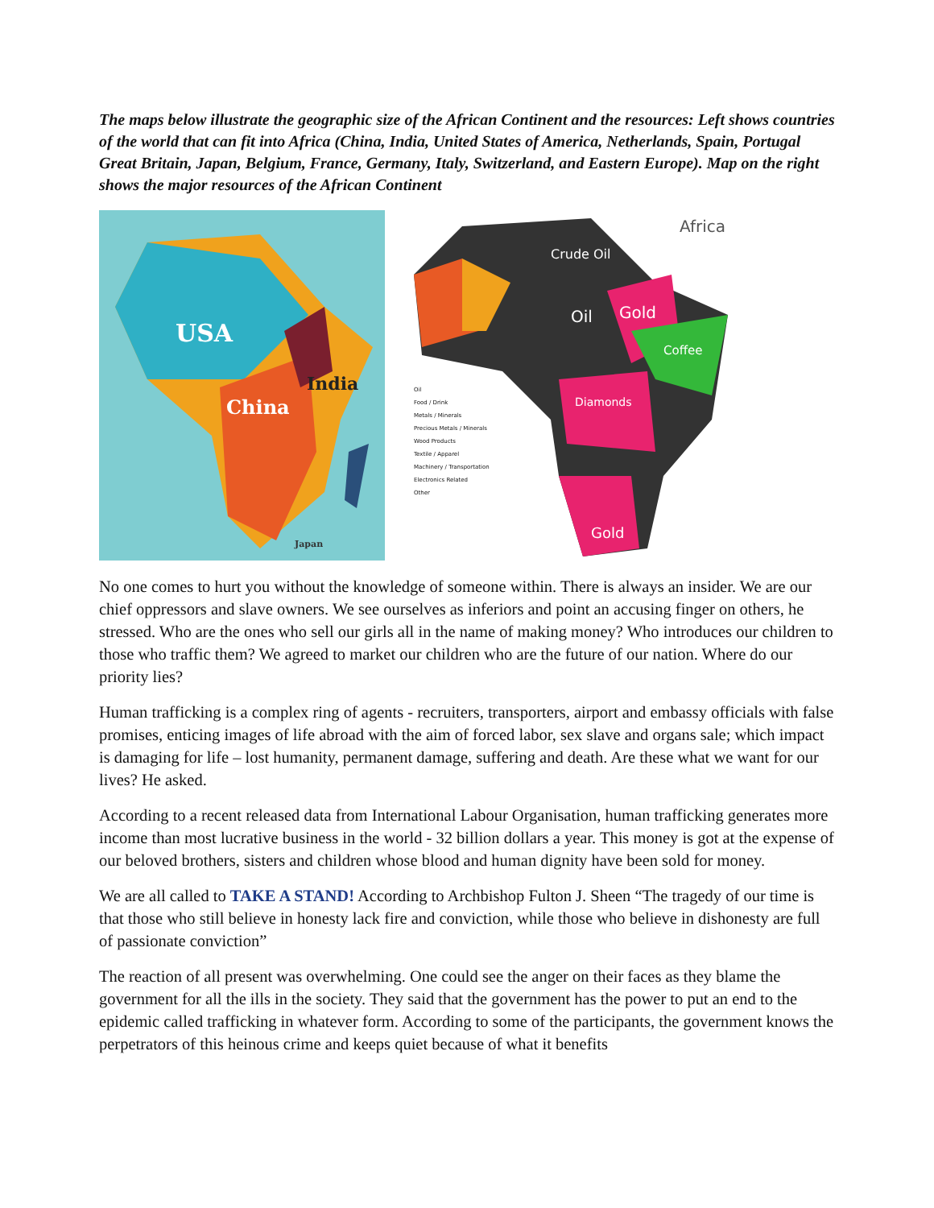The maps below illustrate the geographic size of the African Continent and the resources: Left shows countries of the world that can fit into Africa (China, India, United States of America, Netherlands, Spain, Portugal Great Britain, Japan, Belgium, France, Germany, Italy, Switzerland, and Eastern Europe). Map on the right shows the major resources of the African Continent
USA
China
India
Japan
Africa
Crude Oil
Oil Gold
Coffee
Diamonds
Gold
Oil
Food / Drink
Metals / Minerals
Precious Metals / Minerals
Wood Products
Textile / Apparel
Machinery / Transportation
Electronics Related
Other
No one comes to hurt you without the knowledge of someone within. There is always an insider. We are our chief oppressors and slave owners. We see ourselves as inferiors and point an accusing finger on others, he stressed. Who are the ones who sell our girls all in the name of making money? Who introduces our children to those who traffic them? We agreed to market our children who are the future of our nation. Where do our priority lies?
Human trafficking is a complex ring of agents - recruiters, transporters, airport and embassy officials with false promises, enticing images of life abroad with the aim of forced labor, sex slave and organs sale; which impact is damaging for life – lost humanity, permanent damage, suffering and death. Are these what we want for our lives? He asked.
According to a recent released data from International Labour Organisation, human trafficking generates more income than most lucrative business in the world - 32 billion dollars a year. This money is got at the expense of our beloved brothers, sisters and children whose blood and human dignity have been sold for money.
We are all called to TAKE A STAND! According to Archbishop Fulton J. Sheen “The tragedy of our time is that those who still believe in honesty lack fire and conviction, while those who believe in dishonesty are full of passionate conviction”
The reaction of all present was overwhelming. One could see the anger on their faces as they blame the government for all the ills in the society. They said that the government has the power to put an end to the epidemic called trafficking in whatever form. According to some of the participants, the government knows the perpetrators of this heinous crime and keeps quiet because of what it benefits